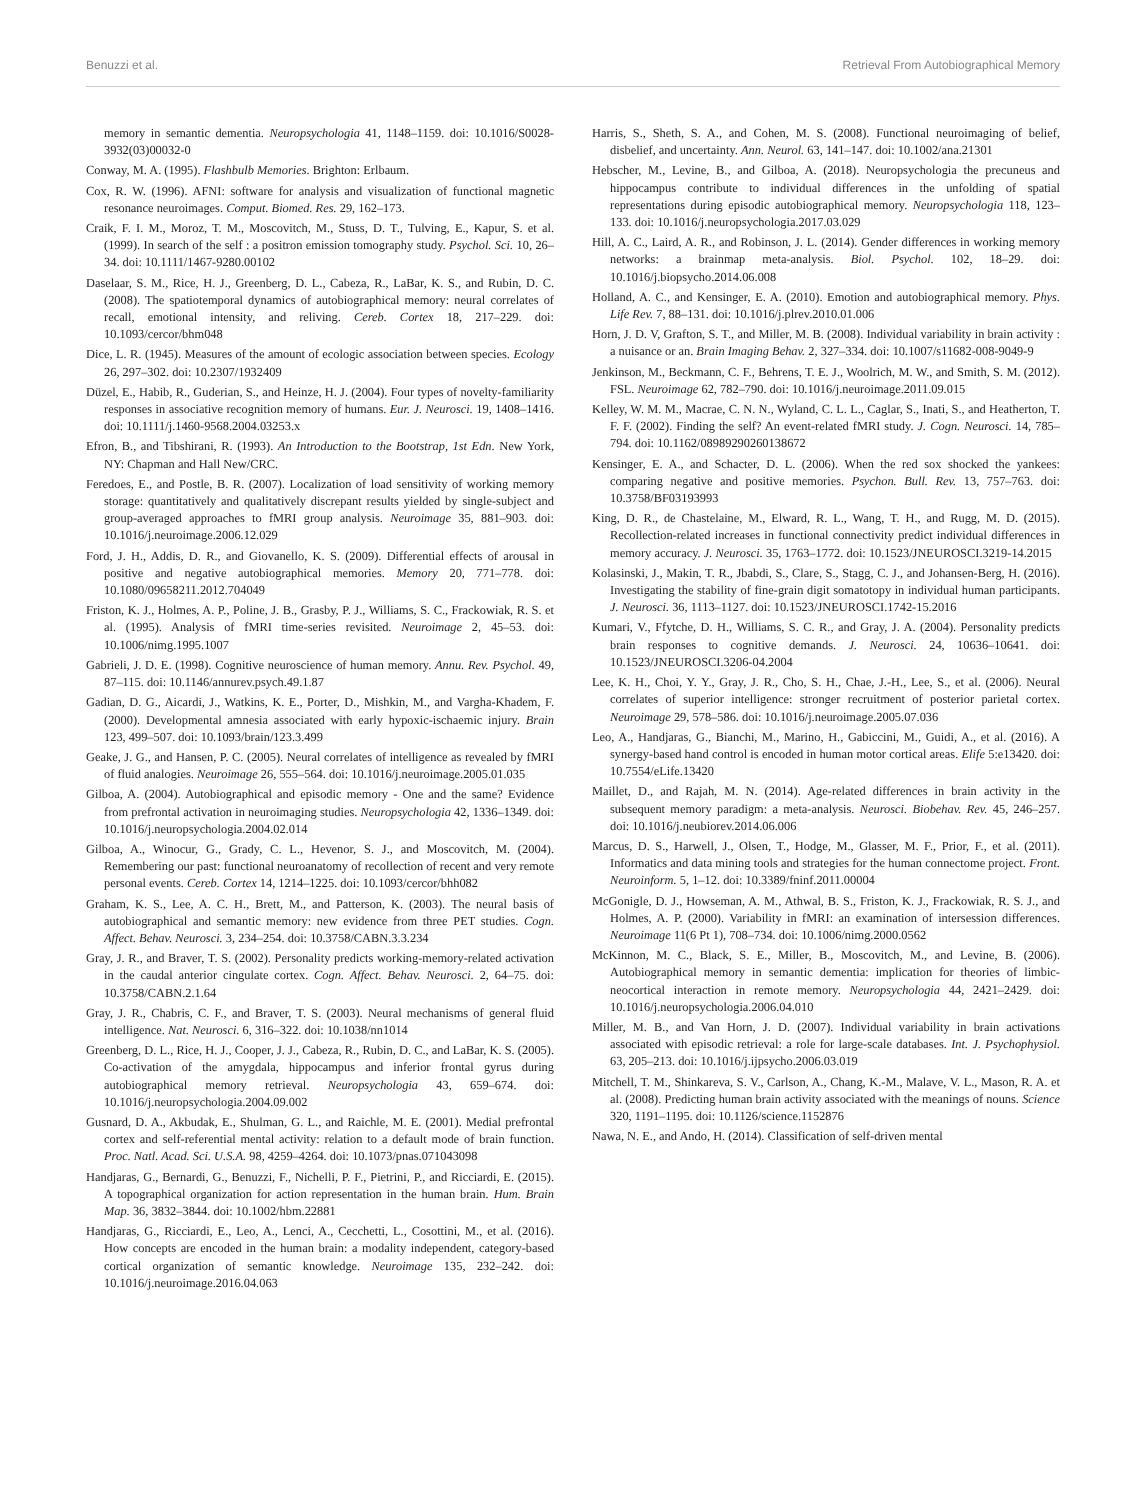Benuzzi et al. Retrieval From Autobiographical Memory
memory in semantic dementia. Neuropsychologia 41, 1148–1159. doi: 10.1016/S0028-3932(03)00032-0
Conway, M. A. (1995). Flashbulb Memories. Brighton: Erlbaum.
Cox, R. W. (1996). AFNI: software for analysis and visualization of functional magnetic resonance neuroimages. Comput. Biomed. Res. 29, 162–173.
Craik, F. I. M., Moroz, T. M., Moscovitch, M., Stuss, D. T., Tulving, E., Kapur, S. et al. (1999). In search of the self : a positron emission tomography study. Psychol. Sci. 10, 26–34. doi: 10.1111/1467-9280.00102
Daselaar, S. M., Rice, H. J., Greenberg, D. L., Cabeza, R., LaBar, K. S., and Rubin, D. C. (2008). The spatiotemporal dynamics of autobiographical memory: neural correlates of recall, emotional intensity, and reliving. Cereb. Cortex 18, 217–229. doi: 10.1093/cercor/bhm048
Dice, L. R. (1945). Measures of the amount of ecologic association between species. Ecology 26, 297–302. doi: 10.2307/1932409
Düzel, E., Habib, R., Guderian, S., and Heinze, H. J. (2004). Four types of novelty-familiarity responses in associative recognition memory of humans. Eur. J. Neurosci. 19, 1408–1416. doi: 10.1111/j.1460-9568.2004.03253.x
Efron, B., and Tibshirani, R. (1993). An Introduction to the Bootstrap, 1st Edn. New York, NY: Chapman and Hall New/CRC.
Feredoes, E., and Postle, B. R. (2007). Localization of load sensitivity of working memory storage: quantitatively and qualitatively discrepant results yielded by single-subject and group-averaged approaches to fMRI group analysis. Neuroimage 35, 881–903. doi: 10.1016/j.neuroimage.2006.12.029
Ford, J. H., Addis, D. R., and Giovanello, K. S. (2009). Differential effects of arousal in positive and negative autobiographical memories. Memory 20, 771–778. doi: 10.1080/09658211.2012.704049
Friston, K. J., Holmes, A. P., Poline, J. B., Grasby, P. J., Williams, S. C., Frackowiak, R. S. et al. (1995). Analysis of fMRI time-series revisited. Neuroimage 2, 45–53. doi: 10.1006/nimg.1995.1007
Gabrieli, J. D. E. (1998). Cognitive neuroscience of human memory. Annu. Rev. Psychol. 49, 87–115. doi: 10.1146/annurev.psych.49.1.87
Gadian, D. G., Aicardi, J., Watkins, K. E., Porter, D., Mishkin, M., and Vargha-Khadem, F. (2000). Developmental amnesia associated with early hypoxic-ischaemic injury. Brain 123, 499–507. doi: 10.1093/brain/123.3.499
Geake, J. G., and Hansen, P. C. (2005). Neural correlates of intelligence as revealed by fMRI of fluid analogies. Neuroimage 26, 555–564. doi: 10.1016/j.neuroimage.2005.01.035
Gilboa, A. (2004). Autobiographical and episodic memory - One and the same? Evidence from prefrontal activation in neuroimaging studies. Neuropsychologia 42, 1336–1349. doi: 10.1016/j.neuropsychologia.2004.02.014
Gilboa, A., Winocur, G., Grady, C. L., Hevenor, S. J., and Moscovitch, M. (2004). Remembering our past: functional neuroanatomy of recollection of recent and very remote personal events. Cereb. Cortex 14, 1214–1225. doi: 10.1093/cercor/bhh082
Graham, K. S., Lee, A. C. H., Brett, M., and Patterson, K. (2003). The neural basis of autobiographical and semantic memory: new evidence from three PET studies. Cogn. Affect. Behav. Neurosci. 3, 234–254. doi: 10.3758/CABN.3.3.234
Gray, J. R., and Braver, T. S. (2002). Personality predicts working-memory-related activation in the caudal anterior cingulate cortex. Cogn. Affect. Behav. Neurosci. 2, 64–75. doi: 10.3758/CABN.2.1.64
Gray, J. R., Chabris, C. F., and Braver, T. S. (2003). Neural mechanisms of general fluid intelligence. Nat. Neurosci. 6, 316–322. doi: 10.1038/nn1014
Greenberg, D. L., Rice, H. J., Cooper, J. J., Cabeza, R., Rubin, D. C., and LaBar, K. S. (2005). Co-activation of the amygdala, hippocampus and inferior frontal gyrus during autobiographical memory retrieval. Neuropsychologia 43, 659–674. doi: 10.1016/j.neuropsychologia.2004.09.002
Gusnard, D. A., Akbudak, E., Shulman, G. L., and Raichle, M. E. (2001). Medial prefrontal cortex and self-referential mental activity: relation to a default mode of brain function. Proc. Natl. Acad. Sci. U.S.A. 98, 4259–4264. doi: 10.1073/pnas.071043098
Handjaras, G., Bernardi, G., Benuzzi, F., Nichelli, P. F., Pietrini, P., and Ricciardi, E. (2015). A topographical organization for action representation in the human brain. Hum. Brain Map. 36, 3832–3844. doi: 10.1002/hbm.22881
Handjaras, G., Ricciardi, E., Leo, A., Lenci, A., Cecchetti, L., Cosottini, M., et al. (2016). How concepts are encoded in the human brain: a modality independent, category-based cortical organization of semantic knowledge. Neuroimage 135, 232–242. doi: 10.1016/j.neuroimage.2016.04.063
Harris, S., Sheth, S. A., and Cohen, M. S. (2008). Functional neuroimaging of belief, disbelief, and uncertainty. Ann. Neurol. 63, 141–147. doi: 10.1002/ana.21301
Hebscher, M., Levine, B., and Gilboa, A. (2018). Neuropsychologia the precuneus and hippocampus contribute to individual differences in the unfolding of spatial representations during episodic autobiographical memory. Neuropsychologia 118, 123–133. doi: 10.1016/j.neuropsychologia.2017.03.029
Hill, A. C., Laird, A. R., and Robinson, J. L. (2014). Gender differences in working memory networks: a brainmap meta-analysis. Biol. Psychol. 102, 18–29. doi: 10.1016/j.biopsycho.2014.06.008
Holland, A. C., and Kensinger, E. A. (2010). Emotion and autobiographical memory. Phys. Life Rev. 7, 88–131. doi: 10.1016/j.plrev.2010.01.006
Horn, J. D. V, Grafton, S. T., and Miller, M. B. (2008). Individual variability in brain activity : a nuisance or an. Brain Imaging Behav. 2, 327–334. doi: 10.1007/s11682-008-9049-9
Jenkinson, M., Beckmann, C. F., Behrens, T. E. J., Woolrich, M. W., and Smith, S. M. (2012). FSL. Neuroimage 62, 782–790. doi: 10.1016/j.neuroimage.2011.09.015
Kelley, W. M. M., Macrae, C. N. N., Wyland, C. L. L., Caglar, S., Inati, S., and Heatherton, T. F. F. (2002). Finding the self? An event-related fMRI study. J. Cogn. Neurosci. 14, 785–794. doi: 10.1162/08989290260138672
Kensinger, E. A., and Schacter, D. L. (2006). When the red sox shocked the yankees: comparing negative and positive memories. Psychon. Bull. Rev. 13, 757–763. doi: 10.3758/BF03193993
King, D. R., de Chastelaine, M., Elward, R. L., Wang, T. H., and Rugg, M. D. (2015). Recollection-related increases in functional connectivity predict individual differences in memory accuracy. J. Neurosci. 35, 1763–1772. doi: 10.1523/JNEUROSCI.3219-14.2015
Kolasinski, J., Makin, T. R., Jbabdi, S., Clare, S., Stagg, C. J., and Johansen-Berg, H. (2016). Investigating the stability of fine-grain digit somatotopy in individual human participants. J. Neurosci. 36, 1113–1127. doi: 10.1523/JNEUROSCI.1742-15.2016
Kumari, V., Ffytche, D. H., Williams, S. C. R., and Gray, J. A. (2004). Personality predicts brain responses to cognitive demands. J. Neurosci. 24, 10636–10641. doi: 10.1523/JNEUROSCI.3206-04.2004
Lee, K. H., Choi, Y. Y., Gray, J. R., Cho, S. H., Chae, J.-H., Lee, S., et al. (2006). Neural correlates of superior intelligence: stronger recruitment of posterior parietal cortex. Neuroimage 29, 578–586. doi: 10.1016/j.neuroimage.2005.07.036
Leo, A., Handjaras, G., Bianchi, M., Marino, H., Gabiccini, M., Guidi, A., et al. (2016). A synergy-based hand control is encoded in human motor cortical areas. Elife 5:e13420. doi: 10.7554/eLife.13420
Maillet, D., and Rajah, M. N. (2014). Age-related differences in brain activity in the subsequent memory paradigm: a meta-analysis. Neurosci. Biobehav. Rev. 45, 246–257. doi: 10.1016/j.neubiorev.2014.06.006
Marcus, D. S., Harwell, J., Olsen, T., Hodge, M., Glasser, M. F., Prior, F., et al. (2011). Informatics and data mining tools and strategies for the human connectome project. Front. Neuroinform. 5, 1–12. doi: 10.3389/fninf.2011.00004
McGonigle, D. J., Howseman, A. M., Athwal, B. S., Friston, K. J., Frackowiak, R. S. J., and Holmes, A. P. (2000). Variability in fMRI: an examination of intersession differences. Neuroimage 11(6 Pt 1), 708–734. doi: 10.1006/nimg.2000.0562
McKinnon, M. C., Black, S. E., Miller, B., Moscovitch, M., and Levine, B. (2006). Autobiographical memory in semantic dementia: implication for theories of limbic-neocortical interaction in remote memory. Neuropsychologia 44, 2421–2429. doi: 10.1016/j.neuropsychologia.2006.04.010
Miller, M. B., and Van Horn, J. D. (2007). Individual variability in brain activations associated with episodic retrieval: a role for large-scale databases. Int. J. Psychophysiol. 63, 205–213. doi: 10.1016/j.ijpsycho.2006.03.019
Mitchell, T. M., Shinkareva, S. V., Carlson, A., Chang, K.-M., Malave, V. L., Mason, R. A. et al. (2008). Predicting human brain activity associated with the meanings of nouns. Science 320, 1191–1195. doi: 10.1126/science.1152876
Nawa, N. E., and Ando, H. (2014). Classification of self-driven mental